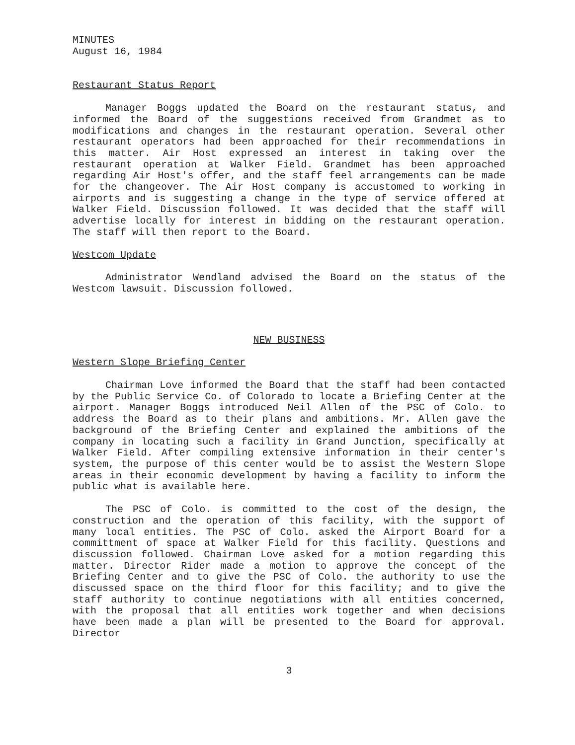MINUTES
August 16, 1984
Restaurant Status Report
Manager Boggs updated the Board on the restaurant status, and informed the Board of the suggestions received from Grandmet as to modifications and changes in the restaurant operation. Several other restaurant operators had been approached for their recommendations in this matter. Air Host expressed an interest in taking over the restaurant operation at Walker Field. Grandmet has been approached regarding Air Host's offer, and the staff feel arrangements can be made for the changeover. The Air Host company is accustomed to working in airports and is suggesting a change in the type of service offered at Walker Field. Discussion followed. It was decided that the staff will advertise locally for interest in bidding on the restaurant operation. The staff will then report to the Board.
Westcom Update
Administrator Wendland advised the Board on the status of the Westcom lawsuit. Discussion followed.
NEW BUSINESS
Western Slope Briefing Center
Chairman Love informed the Board that the staff had been contacted by the Public Service Co. of Colorado to locate a Briefing Center at the airport. Manager Boggs introduced Neil Allen of the PSC of Colo. to address the Board as to their plans and ambitions. Mr. Allen gave the background of the Briefing Center and explained the ambitions of the company in locating such a facility in Grand Junction, specifically at Walker Field. After compiling extensive information in their center's system, the purpose of this center would be to assist the Western Slope areas in their economic development by having a facility to inform the public what is available here.
The PSC of Colo. is committed to the cost of the design, the construction and the operation of this facility, with the support of many local entities. The PSC of Colo. asked the Airport Board for a committment of space at Walker Field for this facility. Questions and discussion followed. Chairman Love asked for a motion regarding this matter. Director Rider made a motion to approve the concept of the Briefing Center and to give the PSC of Colo. the authority to use the discussed space on the third floor for this facility; and to give the staff authority to continue negotiations with all entities concerned, with the proposal that all entities work together and when decisions have been made a plan will be presented to the Board for approval. Director
3